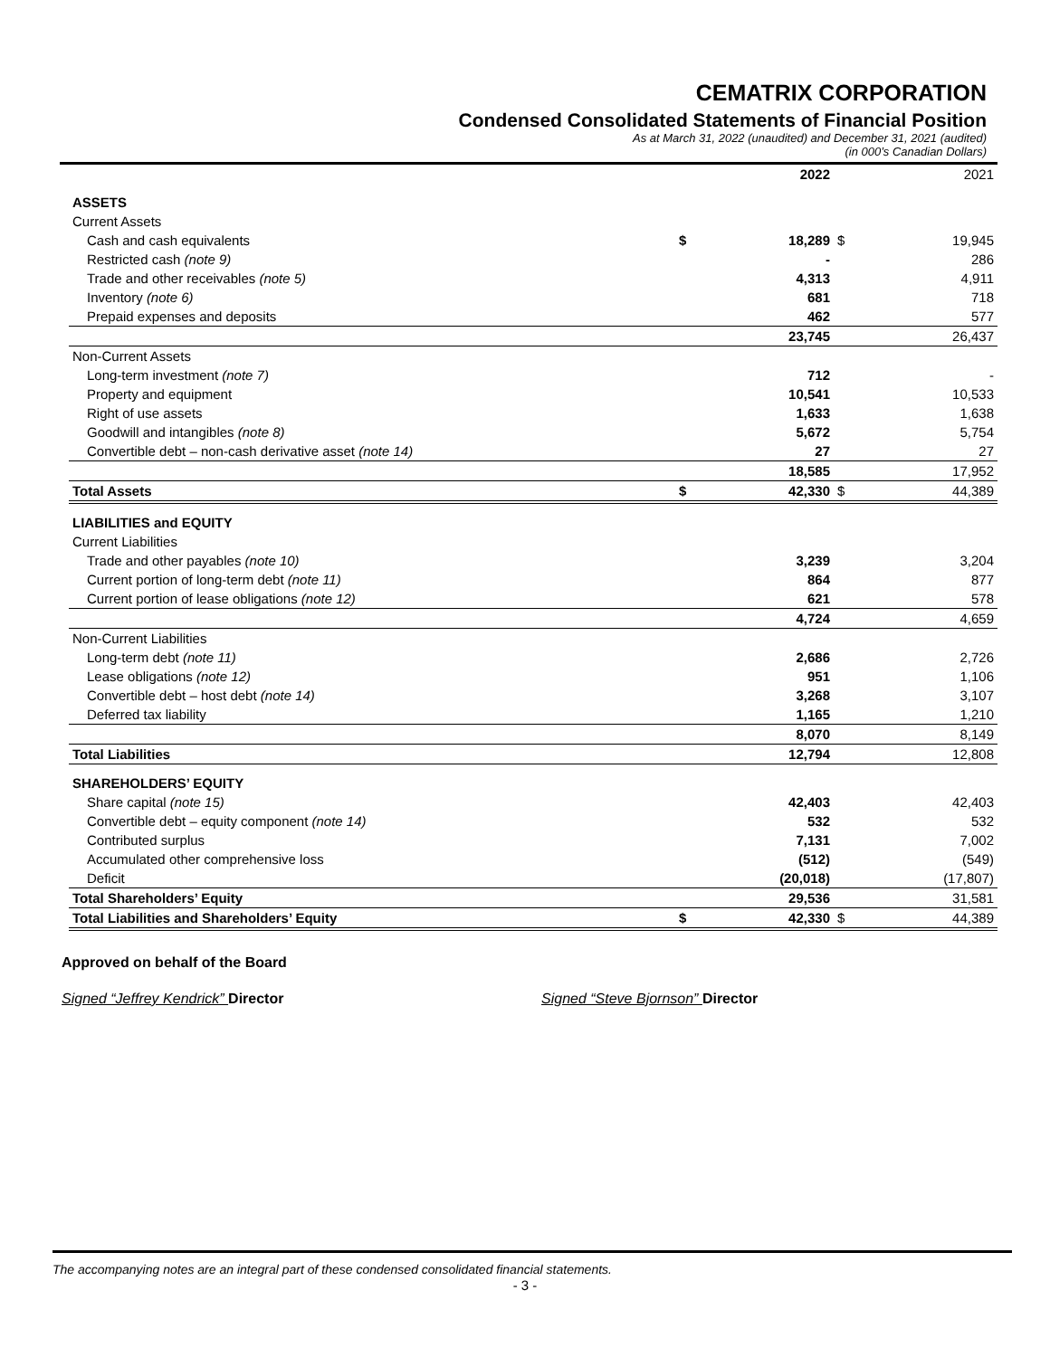CEMATRIX CORPORATION
Condensed Consolidated Statements of Financial Position
As at March 31, 2022 (unaudited) and December 31, 2021 (audited)
(in 000’s Canadian Dollars)
| | | 2022 | | 2021 |
| ASSETS | | | | |
| Current Assets | | | | |
| Cash and cash equivalents | $ | 18,289 | $ | 19,945 |
| Restricted cash (note 9) | | - | | 286 |
| Trade and other receivables (note 5) | | 4,313 | | 4,911 |
| Inventory (note 6) | | 681 | | 718 |
| Prepaid expenses and deposits | | 462 | | 577 |
| | | 23,745 | | 26,437 |
| Non-Current Assets | | | | |
| Long-term investment (note 7) | | 712 | | - |
| Property and equipment | | 10,541 | | 10,533 |
| Right of use assets | | 1,633 | | 1,638 |
| Goodwill and intangibles (note 8) | | 5,672 | | 5,754 |
| Convertible debt – non-cash derivative asset (note 14) | | 27 | | 27 |
| | | 18,585 | | 17,952 |
| Total Assets | $ | 42,330 | $ | 44,389 |
| LIABILITIES and EQUITY | | | | |
| Current Liabilities | | | | |
| Trade and other payables (note 10) | | 3,239 | | 3,204 |
| Current portion of long-term debt (note 11) | | 864 | | 877 |
| Current portion of lease obligations (note 12) | | 621 | | 578 |
| | | 4,724 | | 4,659 |
| Non-Current Liabilities | | | | |
| Long-term debt (note 11) | | 2,686 | | 2,726 |
| Lease obligations (note 12) | | 951 | | 1,106 |
| Convertible debt – host debt (note 14) | | 3,268 | | 3,107 |
| Deferred tax liability | | 1,165 | | 1,210 |
| | | 8,070 | | 8,149 |
| Total Liabilities | | 12,794 | | 12,808 |
| SHAREHOLDERS’ EQUITY | | | | |
| Share capital (note 15) | | 42,403 | | 42,403 |
| Convertible debt – equity component (note 14) | | 532 | | 532 |
| Contributed surplus | | 7,131 | | 7,002 |
| Accumulated other comprehensive loss | | (512) | | (549) |
| Deficit | | (20,018) | | (17,807) |
| Total Shareholders’ Equity | | 29,536 | | 31,581 |
| Total Liabilities and Shareholders’ Equity | $ | 42,330 | $ | 44,389 |
Approved on behalf of the Board
Signed “Jeffrey Kendrick” Director Signed “Steve Bjornson” Director
The accompanying notes are an integral part of these condensed consolidated financial statements.
- 3 -